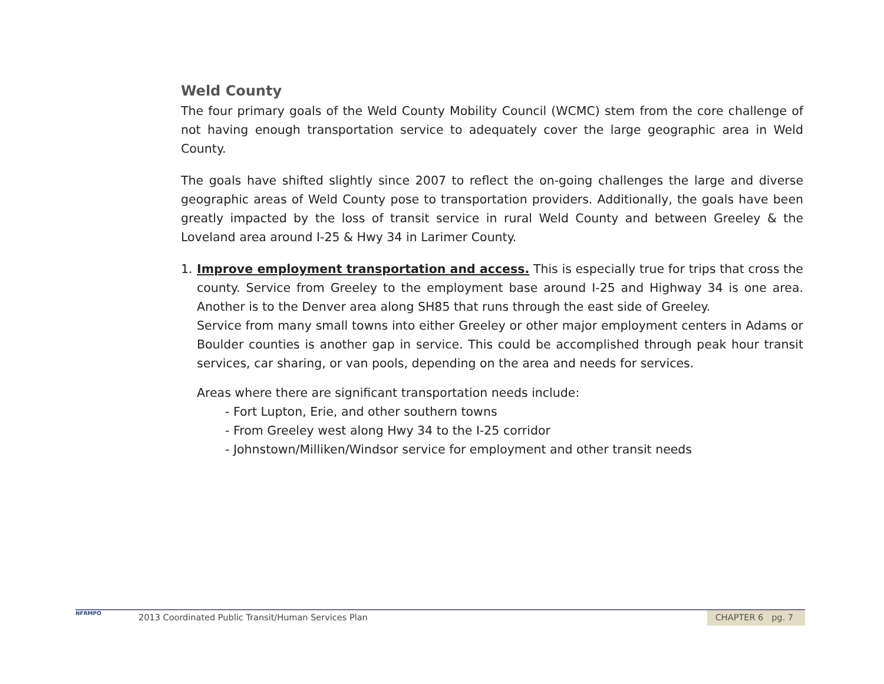Weld County
The four primary goals of the Weld County Mobility Council (WCMC) stem from the core challenge of not having enough transportation service to adequately cover the large geographic area in Weld County.
The goals have shifted slightly since 2007 to reflect the on-going challenges the large and diverse geographic areas of Weld County pose to transportation providers. Additionally, the goals have been greatly impacted by the loss of transit service in rural Weld County and between Greeley & the Loveland area around I-25 & Hwy 34 in Larimer County.
1. Improve employment transportation and access. This is especially true for trips that cross the county. Service from Greeley to the employment base around I-25 and Highway 34 is one area. Another is to the Denver area along SH85 that runs through the east side of Greeley.
Service from many small towns into either Greeley or other major employment centers in Adams or Boulder counties is another gap in service. This could be accomplished through peak hour transit services, car sharing, or van pools, depending on the area and needs for services.
Areas where there are significant transportation needs include:
- Fort Lupton, Erie, and other southern towns
- From Greeley west along Hwy 34 to the I-25 corridor
- Johnstown/Milliken/Windsor service for employment and other transit needs
NFRMPO
2013 Coordinated Public Transit/Human Services Plan
CHAPTER 6 pg. 7